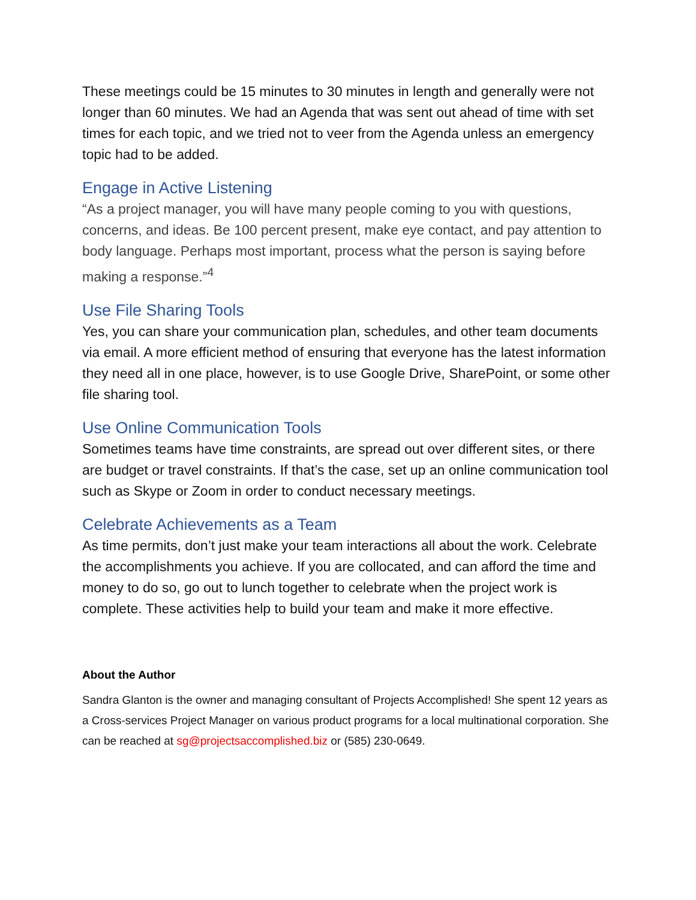These meetings could be 15 minutes to 30 minutes in length and generally were not longer than 60 minutes. We had an Agenda that was sent out ahead of time with set times for each topic, and we tried not to veer from the Agenda unless an emergency topic had to be added.
Engage in Active Listening
“As a project manager, you will have many people coming to you with questions, concerns, and ideas. Be 100 percent present, make eye contact, and pay attention to body language. Perhaps most important, process what the person is saying before making a response.”<sup>4</sup>
Use File Sharing Tools
Yes, you can share your communication plan, schedules, and other team documents via email. A more efficient method of ensuring that everyone has the latest information they need all in one place, however, is to use Google Drive, SharePoint, or some other file sharing tool.
Use Online Communication Tools
Sometimes teams have time constraints, are spread out over different sites, or there are budget or travel constraints. If that’s the case, set up an online communication tool such as Skype or Zoom in order to conduct necessary meetings.
Celebrate Achievements as a Team
As time permits, don’t just make your team interactions all about the work. Celebrate the accomplishments you achieve. If you are collocated, and can afford the time and money to do so, go out to lunch together to celebrate when the project work is complete. These activities help to build your team and make it more effective.
About the Author
Sandra Glanton is the owner and managing consultant of Projects Accomplished! She spent 12 years as a Cross-services Project Manager on various product programs for a local multinational corporation. She can be reached at sg@projectsaccomplished.biz or (585) 230-0649.